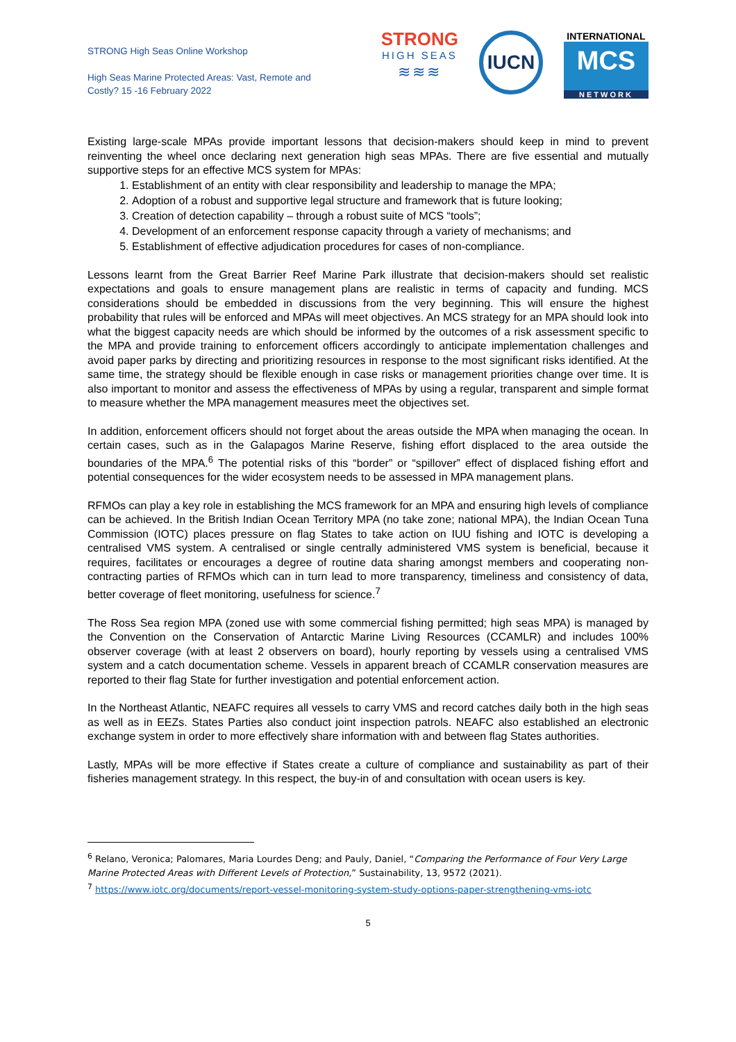STRONG High Seas Online Workshop
High Seas Marine Protected Areas: Vast, Remote and Costly? 15 -16 February 2022
STRONG
HIGH SEAS
≋≋≋
IUCN
INTERNATIONAL
MCS
NETWORK
Existing large-scale MPAs provide important lessons that decision-makers should keep in mind to prevent reinventing the wheel once declaring next generation high seas MPAs. There are five essential and mutually supportive steps for an effective MCS system for MPAs:
1. Establishment of an entity with clear responsibility and leadership to manage the MPA;
2. Adoption of a robust and supportive legal structure and framework that is future looking;
3. Creation of detection capability – through a robust suite of MCS “tools”;
4. Development of an enforcement response capacity through a variety of mechanisms; and
5. Establishment of effective adjudication procedures for cases of non-compliance.
Lessons learnt from the Great Barrier Reef Marine Park illustrate that decision-makers should set realistic expectations and goals to ensure management plans are realistic in terms of capacity and funding. MCS considerations should be embedded in discussions from the very beginning. This will ensure the highest probability that rules will be enforced and MPAs will meet objectives. An MCS strategy for an MPA should look into what the biggest capacity needs are which should be informed by the outcomes of a risk assessment specific to the MPA and provide training to enforcement officers accordingly to anticipate implementation challenges and avoid paper parks by directing and prioritizing resources in response to the most significant risks identified. At the same time, the strategy should be flexible enough in case risks or management priorities change over time. It is also important to monitor and assess the effectiveness of MPAs by using a regular, transparent and simple format to measure whether the MPA management measures meet the objectives set.
In addition, enforcement officers should not forget about the areas outside the MPA when managing the ocean. In certain cases, such as in the Galapagos Marine Reserve, fishing effort displaced to the area outside the boundaries of the MPA.<sup>6</sup> The potential risks of this “border” or “spillover” effect of displaced fishing effort and potential consequences for the wider ecosystem needs to be assessed in MPA management plans.
RFMOs can play a key role in establishing the MCS framework for an MPA and ensuring high levels of compliance can be achieved. In the British Indian Ocean Territory MPA (no take zone; national MPA), the Indian Ocean Tuna Commission (IOTC) places pressure on flag States to take action on IUU fishing and IOTC is developing a centralised VMS system. A centralised or single centrally administered VMS system is beneficial, because it requires, facilitates or encourages a degree of routine data sharing amongst members and cooperating non-contracting parties of RFMOs which can in turn lead to more transparency, timeliness and consistency of data, better coverage of fleet monitoring, usefulness for science.<sup>7</sup>
The Ross Sea region MPA (zoned use with some commercial fishing permitted; high seas MPA) is managed by the Convention on the Conservation of Antarctic Marine Living Resources (CCAMLR) and includes 100% observer coverage (with at least 2 observers on board), hourly reporting by vessels using a centralised VMS system and a catch documentation scheme. Vessels in apparent breach of CCAMLR conservation measures are reported to their flag State for further investigation and potential enforcement action.
In the Northeast Atlantic, NEAFC requires all vessels to carry VMS and record catches daily both in the high seas as well as in EEZs. States Parties also conduct joint inspection patrols. NEAFC also established an electronic exchange system in order to more effectively share information with and between flag States authorities.
Lastly, MPAs will be more effective if States create a culture of compliance and sustainability as part of their fisheries management strategy. In this respect, the buy-in of and consultation with ocean users is key.
<sup>6</sup> Relano, Veronica; Palomares, Maria Lourdes Deng; and Pauly, Daniel, “Comparing the Performance of Four Very Large Marine Protected Areas with Different Levels of Protection,” Sustainability, 13, 9572 (2021).
<sup>7</sup> https://www.iotc.org/documents/report-vessel-monitoring-system-study-options-paper-strengthening-vms-iotc
5